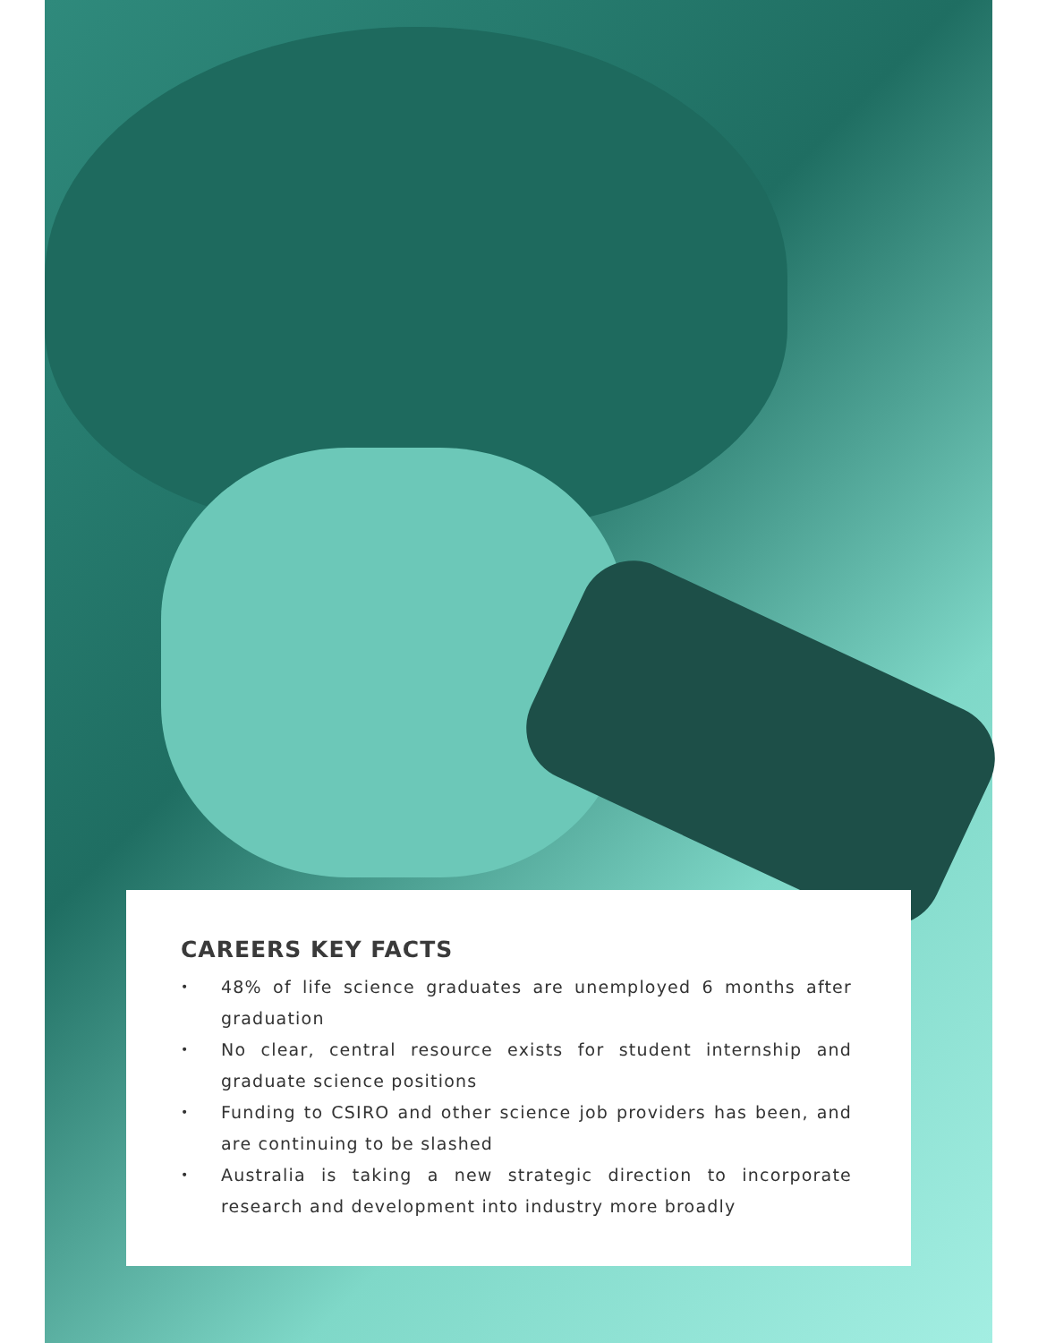CAREERS KEY FACTS
• 48% of life science graduates are unemployed 6 months after graduation
• No clear, central resource exists for student internship and graduate science positions
• Funding to CSIRO and other science job providers has been, and are continuing to be slashed
• Australia is taking a new strategic direction to incorporate research and development into industry more broadly